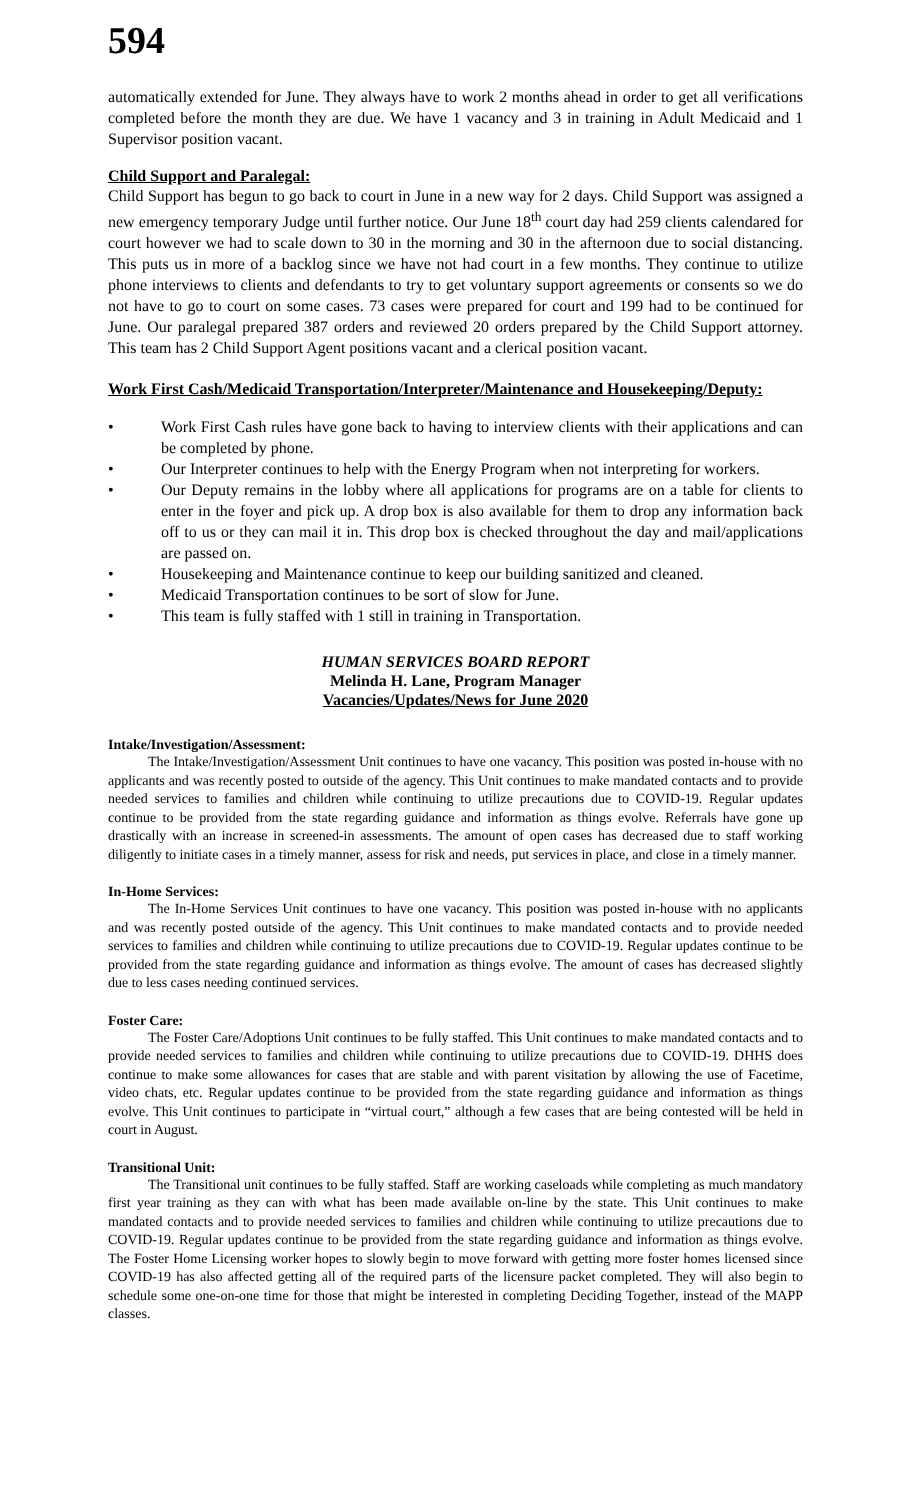594
automatically extended for June. They always have to work 2 months ahead in order to get all verifications completed before the month they are due. We have 1 vacancy and 3 in training in Adult Medicaid and 1 Supervisor position vacant.
Child Support and Paralegal:
Child Support has begun to go back to court in June in a new way for 2 days. Child Support was assigned a new emergency temporary Judge until further notice. Our June 18<sup>th</sup> court day had 259 clients calendared for court however we had to scale down to 30 in the morning and 30 in the afternoon due to social distancing. This puts us in more of a backlog since we have not had court in a few months. They continue to utilize phone interviews to clients and defendants to try to get voluntary support agreements or consents so we do not have to go to court on some cases. 73 cases were prepared for court and 199 had to be continued for June. Our paralegal prepared 387 orders and reviewed 20 orders prepared by the Child Support attorney. This team has 2 Child Support Agent positions vacant and a clerical position vacant.
Work First Cash/Medicaid Transportation/Interpreter/Maintenance and Housekeeping/Deputy:
• Work First Cash rules have gone back to having to interview clients with their applications and can be completed by phone.
• Our Interpreter continues to help with the Energy Program when not interpreting for workers.
• Our Deputy remains in the lobby where all applications for programs are on a table for clients to enter in the foyer and pick up. A drop box is also available for them to drop any information back off to us or they can mail it in. This drop box is checked throughout the day and mail/applications are passed on.
• Housekeeping and Maintenance continue to keep our building sanitized and cleaned.
• Medicaid Transportation continues to be sort of slow for June.
• This team is fully staffed with 1 still in training in Transportation.
HUMAN SERVICES BOARD REPORT
Melinda H. Lane, Program Manager
Vacancies/Updates/News for June 2020
Intake/Investigation/Assessment:
The Intake/Investigation/Assessment Unit continues to have one vacancy. This position was posted in-house with no applicants and was recently posted to outside of the agency. This Unit continues to make mandated contacts and to provide needed services to families and children while continuing to utilize precautions due to COVID-19. Regular updates continue to be provided from the state regarding guidance and information as things evolve. Referrals have gone up drastically with an increase in screened-in assessments. The amount of open cases has decreased due to staff working diligently to initiate cases in a timely manner, assess for risk and needs, put services in place, and close in a timely manner.
In-Home Services:
The In-Home Services Unit continues to have one vacancy. This position was posted in-house with no applicants and was recently posted outside of the agency. This Unit continues to make mandated contacts and to provide needed services to families and children while continuing to utilize precautions due to COVID-19. Regular updates continue to be provided from the state regarding guidance and information as things evolve. The amount of cases has decreased slightly due to less cases needing continued services.
Foster Care:
The Foster Care/Adoptions Unit continues to be fully staffed. This Unit continues to make mandated contacts and to provide needed services to families and children while continuing to utilize precautions due to COVID-19. DHHS does continue to make some allowances for cases that are stable and with parent visitation by allowing the use of Facetime, video chats, etc. Regular updates continue to be provided from the state regarding guidance and information as things evolve. This Unit continues to participate in “virtual court,” although a few cases that are being contested will be held in court in August.
Transitional Unit:
The Transitional unit continues to be fully staffed. Staff are working caseloads while completing as much mandatory first year training as they can with what has been made available on-line by the state. This Unit continues to make mandated contacts and to provide needed services to families and children while continuing to utilize precautions due to COVID-19. Regular updates continue to be provided from the state regarding guidance and information as things evolve. The Foster Home Licensing worker hopes to slowly begin to move forward with getting more foster homes licensed since COVID-19 has also affected getting all of the required parts of the licensure packet completed. They will also begin to schedule some one-on-one time for those that might be interested in completing Deciding Together, instead of the MAPP classes.